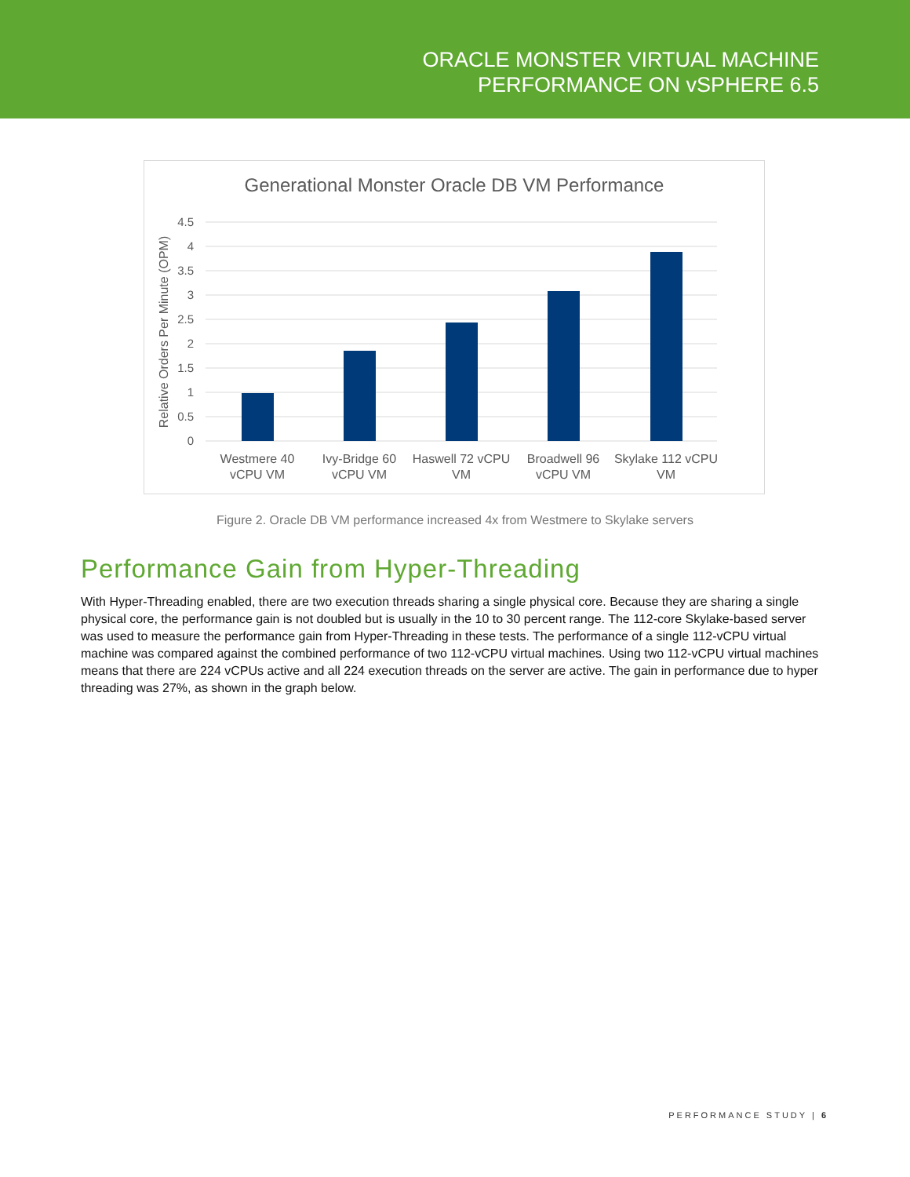ORACLE MONSTER VIRTUAL MACHINE
PERFORMANCE ON vSPHERE 6.5
Generational Monster Oracle DB VM Performance
4.5
4
3.5
3
2.5
2
1.5
1
0.5
0
Relative Orders Per Minute (OPM)
Westmere 40
vCPU VM
Ivy-Bridge 60
vCPU VM
Haswell 72 vCPU
VM
Broadwell 96
vCPU VM
Skylake 112 vCPU
VM
Figure 2. Oracle DB VM performance increased 4x from Westmere to Skylake servers
Performance Gain from Hyper-Threading
With Hyper-Threading enabled, there are two execution threads sharing a single physical core. Because they are sharing a single physical core, the performance gain is not doubled but is usually in the 10 to 30 percent range. The 112-core Skylake-based server was used to measure the performance gain from Hyper-Threading in these tests. The performance of a single 112-vCPU virtual machine was compared against the combined performance of two 112-vCPU virtual machines. Using two 112-vCPU virtual machines means that there are 224 vCPUs active and all 224 execution threads on the server are active. The gain in performance due to hyper threading was 27%, as shown in the graph below.
PERFORMANCE STUDY | 6